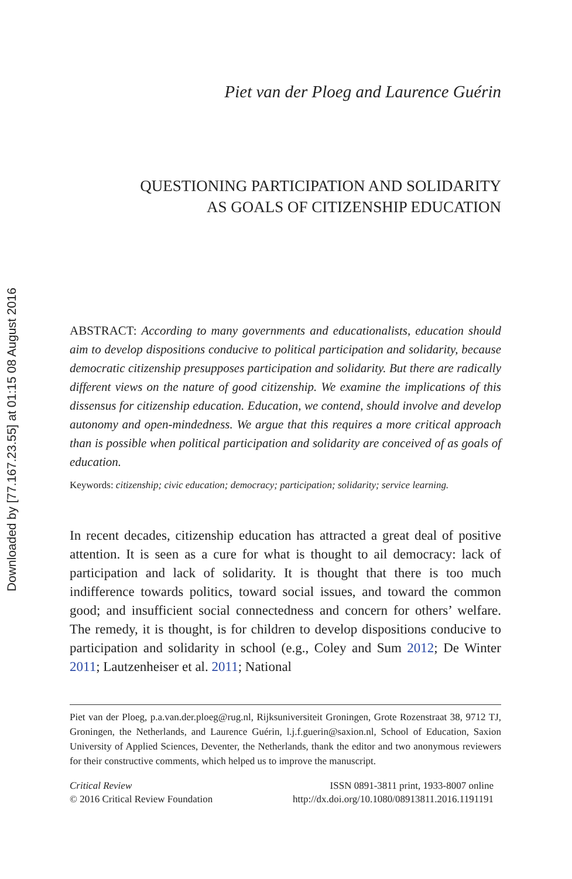Downloaded by [77.167.23.55] at 01:15 08 August 2016
Piet van der Ploeg and Laurence Guérin
QUESTIONING PARTICIPATION AND SOLIDARITY
AS GOALS OF CITIZENSHIP EDUCATION
ABSTRACT: According to many governments and educationalists, education should aim to develop dispositions conducive to political participation and solidarity, because democratic citizenship presupposes participation and solidarity. But there are radically different views on the nature of good citizenship. We examine the implications of this dissensus for citizenship education. Education, we contend, should involve and develop autonomy and open-mindedness. We argue that this requires a more critical approach than is possible when political participation and solidarity are conceived of as goals of education.
Keywords: citizenship; civic education; democracy; participation; solidarity; service learning.
In recent decades, citizenship education has attracted a great deal of positive attention. It is seen as a cure for what is thought to ail democracy: lack of participation and lack of solidarity. It is thought that there is too much indifference towards politics, toward social issues, and toward the common good; and insufficient social connectedness and concern for others’ welfare. The remedy, it is thought, is for children to develop dispositions conducive to participation and solidarity in school (e.g., Coley and Sum 2012; De Winter 2011; Lautzenheiser et al. 2011; National
Piet van der Ploeg, p.a.van.der.ploeg@rug.nl, Rijksuniversiteit Groningen, Grote Rozenstraat 38, 9712 TJ, Groningen, the Netherlands, and Laurence Guérin, l.j.f.guerin@saxion.nl, School of Education, Saxion University of Applied Sciences, Deventer, the Netherlands, thank the editor and two anonymous reviewers for their constructive comments, which helped us to improve the manuscript.
Critical Review
© 2016 Critical Review Foundation
ISSN 0891-3811 print, 1933-8007 online
http://dx.doi.org/10.1080/08913811.2016.1191191